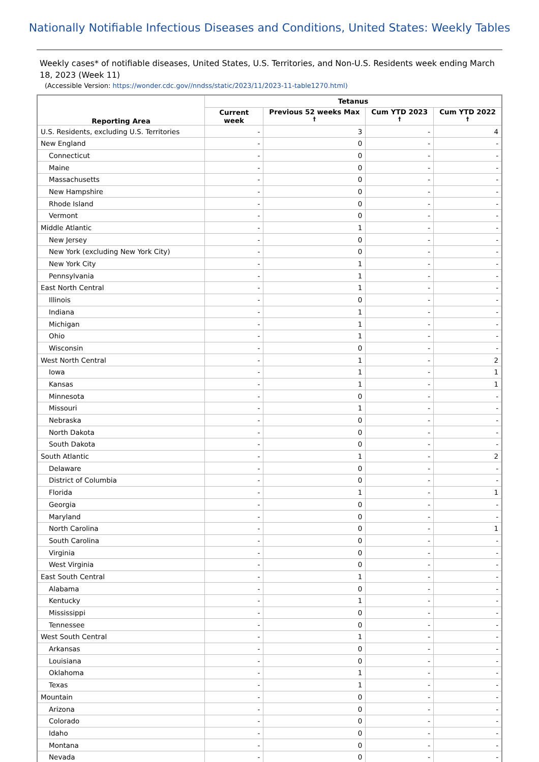Nationally Notifiable Infectious Diseases and Conditions, United States: Weekly Tables
Weekly cases* of notifiable diseases, United States, U.S. Territories, and Non-U.S. Residents week ending March 18, 2023 (Week 11)
(Accessible Version: https://wonder.cdc.gov//nndss/static/2023/11/2023-11-table1270.html)
| Reporting Area | Tetanus | | | |
| --- | --- | --- | --- | --- |
| | Current week | Previous 52 weeks Max <sup>†</sup> | Cum YTD 2023 <sup>†</sup> | Cum YTD 2022 <sup>†</sup> |
| U.S. Residents, excluding U.S. Territories | - | 3 | - | 4 |
| New England | - | 0 | - | - |
| Connecticut | - | 0 | - | - |
| Maine | - | 0 | - | - |
| Massachusetts | - | 0 | - | - |
| New Hampshire | - | 0 | - | - |
| Rhode Island | - | 0 | - | - |
| Vermont | - | 0 | - | - |
| Middle Atlantic | - | 1 | - | - |
| New Jersey | - | 0 | - | - |
| New York (excluding New York City) | - | 0 | - | - |
| New York City | - | 1 | - | - |
| Pennsylvania | - | 1 | - | - |
| East North Central | - | 1 | - | - |
| Illinois | - | 0 | - | - |
| Indiana | - | 1 | - | - |
| Michigan | - | 1 | - | - |
| Ohio | - | 1 | - | - |
| Wisconsin | - | 0 | - | - |
| West North Central | - | 1 | - | 2 |
| Iowa | - | 1 | - | 1 |
| Kansas | - | 1 | - | 1 |
| Minnesota | - | 0 | - | - |
| Missouri | - | 1 | - | - |
| Nebraska | - | 0 | - | - |
| North Dakota | - | 0 | - | - |
| South Dakota | - | 0 | - | - |
| South Atlantic | - | 1 | - | 2 |
| Delaware | - | 0 | - | - |
| District of Columbia | - | 0 | - | - |
| Florida | - | 1 | - | 1 |
| Georgia | - | 0 | - | - |
| Maryland | - | 0 | - | - |
| North Carolina | - | 0 | - | 1 |
| South Carolina | - | 0 | - | - |
| Virginia | - | 0 | - | - |
| West Virginia | - | 0 | - | - |
| East South Central | - | 1 | - | - |
| Alabama | - | 0 | - | - |
| Kentucky | - | 1 | - | - |
| Mississippi | - | 0 | - | - |
| Tennessee | - | 0 | - | - |
| West South Central | - | 1 | - | - |
| Arkansas | - | 0 | - | - |
| Louisiana | - | 0 | - | - |
| Oklahoma | - | 1 | - | - |
| Texas | - | 1 | - | - |
| Mountain | - | 0 | - | - |
| Arizona | - | 0 | - | - |
| Colorado | - | 0 | - | - |
| Idaho | - | 0 | - | - |
| Montana | - | 0 | - | - |
| Nevada | - | 0 | - | - |